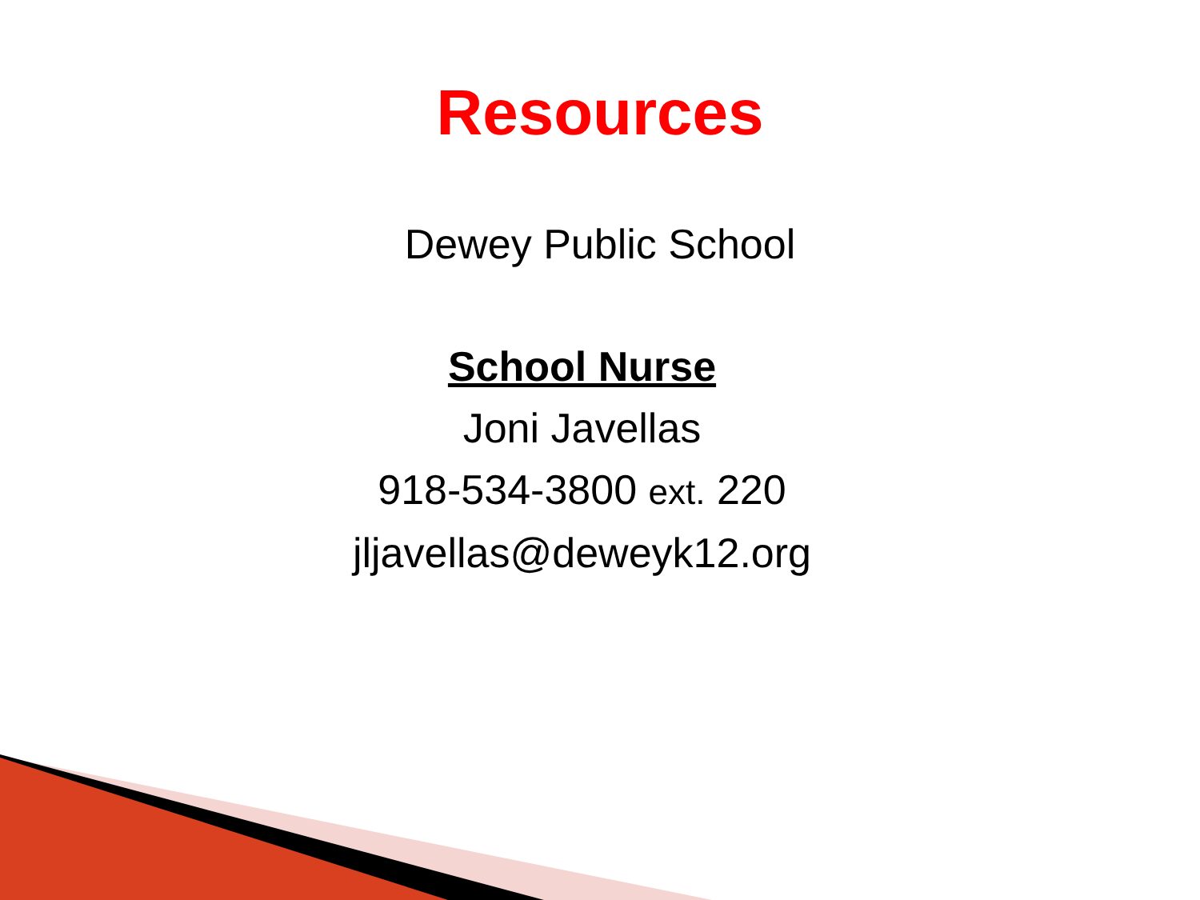Resources
Dewey Public School
School Nurse
Joni Javellas
918-534-3800 ext. 220
jljavellas@deweyk12.org